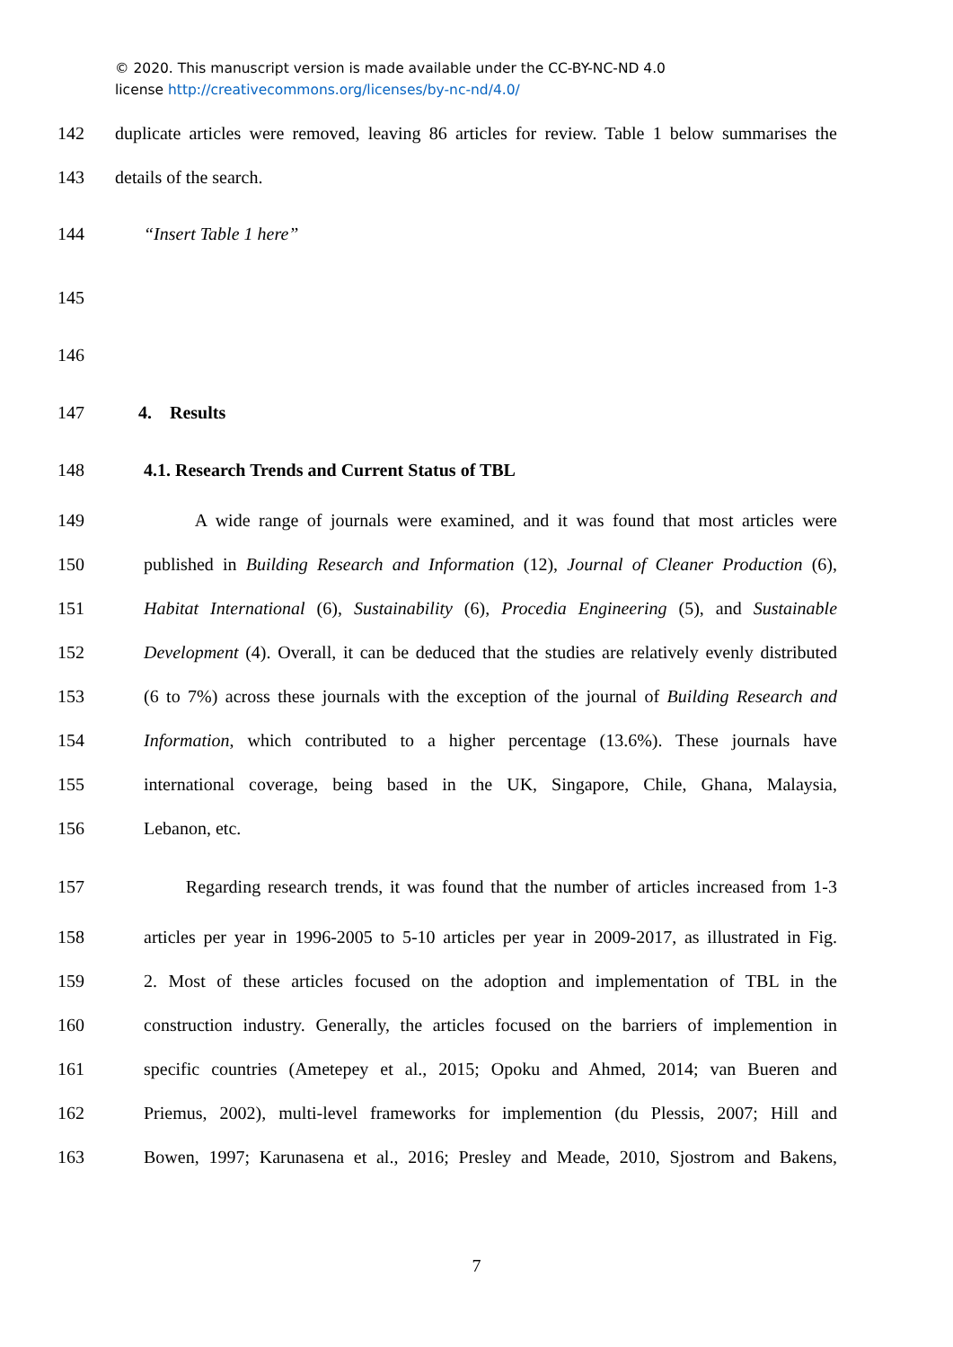© 2020. This manuscript version is made available under the CC-BY-NC-ND 4.0
license http://creativecommons.org/licenses/by-nc-nd/4.0/
142 duplicate articles were removed, leaving 86 articles for review. Table 1 below summarises the
143 details of the search.
144 “Insert Table 1 here”
145
146
147 4. Results
148 4.1. Research Trends and Current Status of TBL
149 A wide range of journals were examined, and it was found that most articles were
150 published in Building Research and Information (12), Journal of Cleaner Production (6),
151 Habitat International (6), Sustainability (6), Procedia Engineering (5), and Sustainable
152 Development (4). Overall, it can be deduced that the studies are relatively evenly distributed
153 (6 to 7%) across these journals with the exception of the journal of Building Research and
154 Information, which contributed to a higher percentage (13.6%). These journals have
155 international coverage, being based in the UK, Singapore, Chile, Ghana, Malaysia,
156 Lebanon, etc.
157 Regarding research trends, it was found that the number of articles increased from 1-3
158 articles per year in 1996-2005 to 5-10 articles per year in 2009-2017, as illustrated in Fig.
159 2. Most of these articles focused on the adoption and implementation of TBL in the
160 construction industry. Generally, the articles focused on the barriers of implemention in
161 specific countries (Ametepey et al., 2015; Opoku and Ahmed, 2014; van Bueren and
162 Priemus, 2002), multi-level frameworks for implemention (du Plessis, 2007; Hill and
163 Bowen, 1997; Karunasena et al., 2016; Presley and Meade, 2010, Sjostrom and Bakens,
7